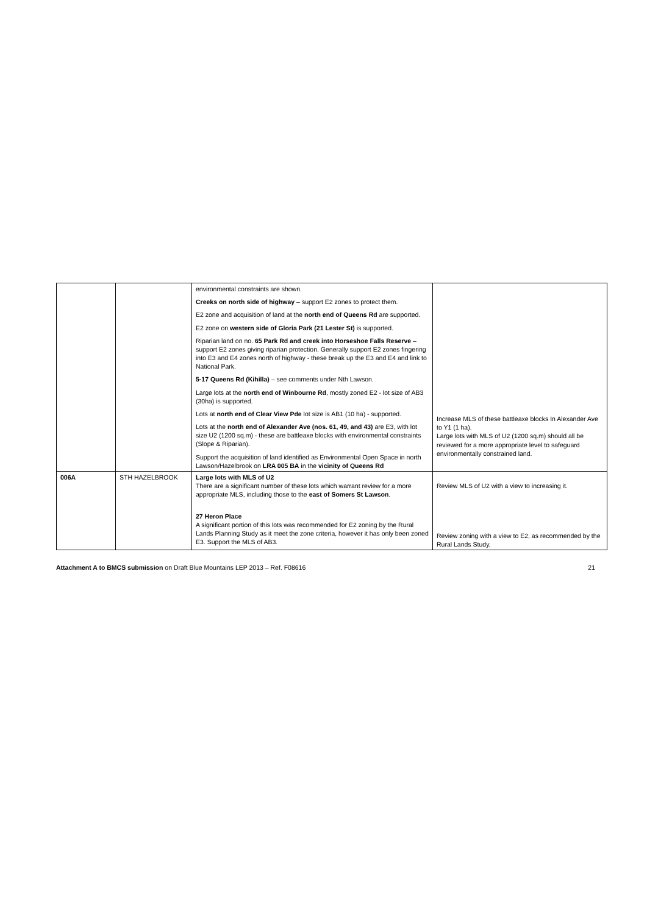| | | environmental constraints are shown. Creeks on north side of highway – support E2 zones to protect them. E2 zone and acquisition of land at the north end of Queens Rd are supported. E2 zone on western side of Gloria Park (21 Lester St) is supported. Riparian land on no. 65 Park Rd and creek into Horseshoe Falls Reserve – support E2 zones giving riparian protection. Generally support E2 zones fingering into E3 and E4 zones north of highway - these break up the E3 and E4 and link to National Park. 5-17 Queens Rd (Kihilla) – see comments under Nth Lawson. Large lots at the north end of Winbourne Rd , mostly zoned E2 - lot size of AB3 (30ha) is supported. Lots at north end of Clear View Pde lot size is AB1 (10 ha) - supported. Lots at the north end of Alexander Ave (nos. 61, 49, and 43) are E3, with lot size U2 (1200 sq.m) - these are battleaxe blocks with environmental constraints (Slope & Riparian). Support the acquisition of land identified as Environmental Open Space in north Lawson/Hazelbrook on LRA 005 BA in the vicinity of Queens Rd | Increase MLS of these battleaxe blocks In Alexander Ave to Y1 (1 ha). Large lots with MLS of U2 (1200 sq.m) should all be reviewed for a more appropriate level to safeguard environmentally constrained land. |
| 006A | STH HAZELBROOK | Large lots with MLS of U2 There are a significant number of these lots which warrant review for a more appropriate MLS, including those to the east of Somers St Lawson . 27 Heron Place A significant portion of this lots was recommended for E2 zoning by the Rural Lands Planning Study as it meet the zone criteria, however it has only been zoned E3. Support the MLS of AB3. | Review MLS of U2 with a view to increasing it. Review zoning with a view to E2, as recommended by the Rural Lands Study. |
Attachment A to BMCS submission on Draft Blue Mountains LEP 2013 – Ref. F08616 21